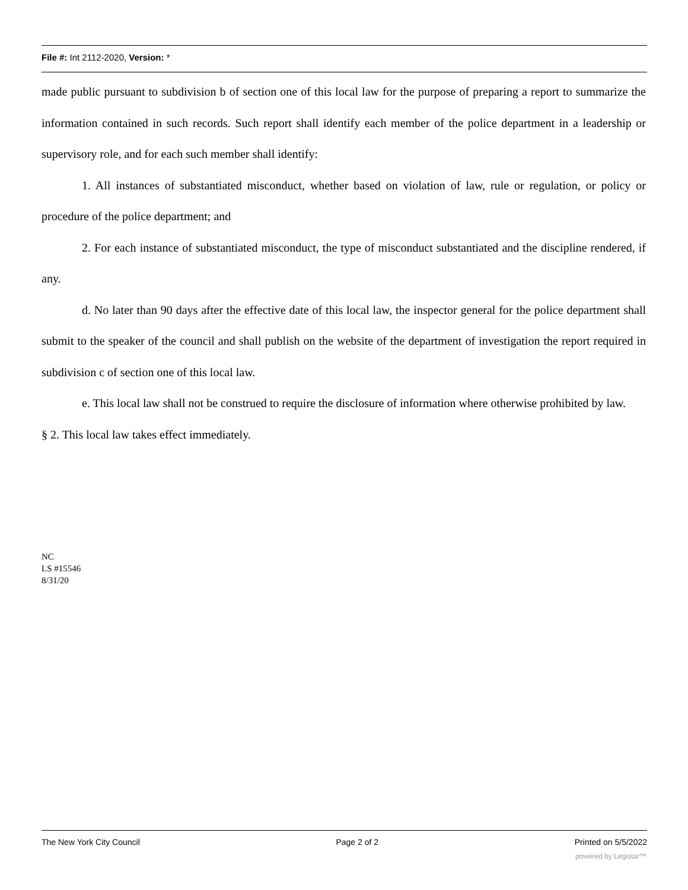File #: Int 2112-2020, Version: *
made public pursuant to subdivision b of section one of this local law for the purpose of preparing a report to summarize the information contained in such records. Such report shall identify each member of the police department in a leadership or supervisory role, and for each such member shall identify:
1. All instances of substantiated misconduct, whether based on violation of law, rule or regulation, or policy or procedure of the police department; and
2. For each instance of substantiated misconduct, the type of misconduct substantiated and the discipline rendered, if any.
d. No later than 90 days after the effective date of this local law, the inspector general for the police department shall submit to the speaker of the council and shall publish on the website of the department of investigation the report required in subdivision c of section one of this local law.
e. This local law shall not be construed to require the disclosure of information where otherwise prohibited by law.
§ 2. This local law takes effect immediately.
NC
LS #15546
8/31/20
The New York City Council Page 2 of 2 Printed on 5/5/2022
powered by Legistar™